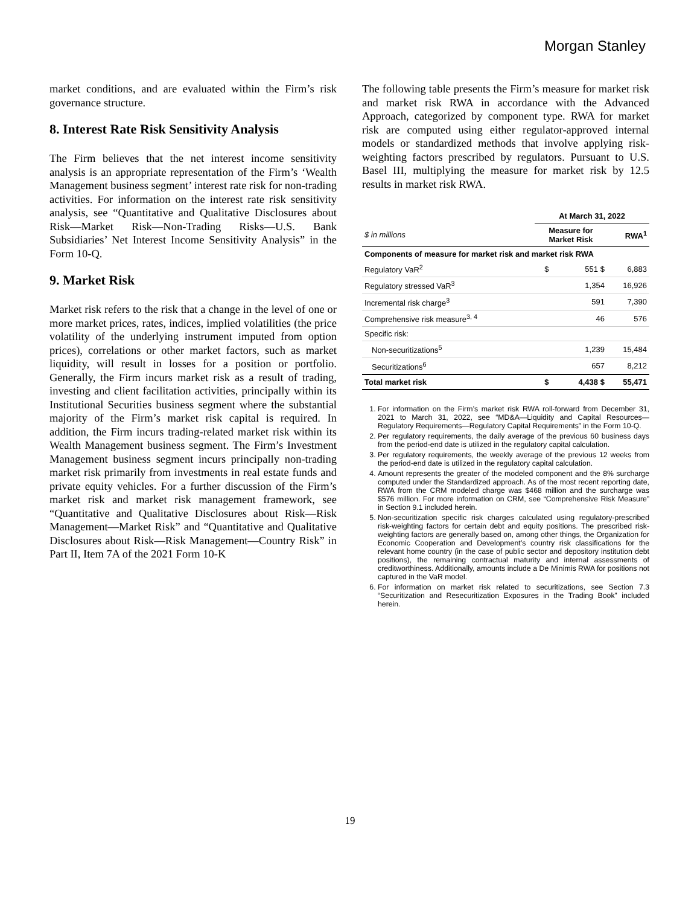Morgan Stanley
market conditions, and are evaluated within the Firm’s risk governance structure.
8. Interest Rate Risk Sensitivity Analysis
The Firm believes that the net interest income sensitivity analysis is an appropriate representation of the Firm’s ‘Wealth Management business segment’ interest rate risk for non-trading activities. For information on the interest rate risk sensitivity analysis, see “Quantitative and Qualitative Disclosures about Risk—Market Risk—Non-Trading Risks—U.S. Bank Subsidiaries’ Net Interest Income Sensitivity Analysis” in the Form 10-Q.
9. Market Risk
Market risk refers to the risk that a change in the level of one or more market prices, rates, indices, implied volatilities (the price volatility of the underlying instrument imputed from option prices), correlations or other market factors, such as market liquidity, will result in losses for a position or portfolio. Generally, the Firm incurs market risk as a result of trading, investing and client facilitation activities, principally within its Institutional Securities business segment where the substantial majority of the Firm’s market risk capital is required. In addition, the Firm incurs trading-related market risk within its Wealth Management business segment. The Firm’s Investment Management business segment incurs principally non-trading market risk primarily from investments in real estate funds and private equity vehicles. For a further discussion of the Firm’s market risk and market risk management framework, see “Quantitative and Qualitative Disclosures about Risk—Risk Management—Market Risk” and “Quantitative and Qualitative Disclosures about Risk—Risk Management—Country Risk” in Part II, Item 7A of the 2021 Form 10-K
The following table presents the Firm’s measure for market risk and market risk RWA in accordance with the Advanced Approach, categorized by component type. RWA for market risk are computed using either regulator-approved internal models or standardized methods that involve applying risk-weighting factors prescribed by regulators. Pursuant to U.S. Basel III, multiplying the measure for market risk by 12.5 results in market risk RWA.
| | At March 31, 2022 | | |
| --- | --- | --- | --- |
| $ in millions | Measure for Market Risk | | RWA<sup>1</sup> |
| Components of measure for market risk and market risk RWA | | | |
| Regulatory VaR<sup>2</sup> | $ | 551 $ | 6,883 |
| Regulatory stressed VaR<sup>3</sup> | | 1,354 | 16,926 |
| Incremental risk charge<sup>3</sup> | | 591 | 7,390 |
| Comprehensive risk measure<sup>3, 4</sup> | | 46 | 576 |
| Specific risk: | | | |
| Non-securitizations<sup>5</sup> | | 1,239 | 15,484 |
| Securitizations<sup>6</sup> | | 657 | 8,212 |
| Total market risk | $ | 4,438 $ | 55,471 |
1. For information on the Firm’s market risk RWA roll-forward from December 31, 2021 to March 31, 2022, see “MD&A—Liquidity and Capital Resources—Regulatory Requirements—Regulatory Capital Requirements” in the Form 10-Q.
2. Per regulatory requirements, the daily average of the previous 60 business days from the period-end date is utilized in the regulatory capital calculation.
3. Per regulatory requirements, the weekly average of the previous 12 weeks from the period-end date is utilized in the regulatory capital calculation.
4. Amount represents the greater of the modeled component and the 8% surcharge computed under the Standardized approach. As of the most recent reporting date, RWA from the CRM modeled charge was $468 million and the surcharge was $576 million. For more information on CRM, see “Comprehensive Risk Measure” in Section 9.1 included herein.
5. Non-securitization specific risk charges calculated using regulatory-prescribed risk-weighting factors for certain debt and equity positions. The prescribed risk-weighting factors are generally based on, among other things, the Organization for Economic Cooperation and Development’s country risk classifications for the relevant home country (in the case of public sector and depository institution debt positions), the remaining contractual maturity and internal assessments of creditworthiness. Additionally, amounts include a De Minimis RWA for positions not captured in the VaR model.
6. For information on market risk related to securitizations, see Section 7.3 “Securitization and Resecuritization Exposures in the Trading Book” included herein.
19